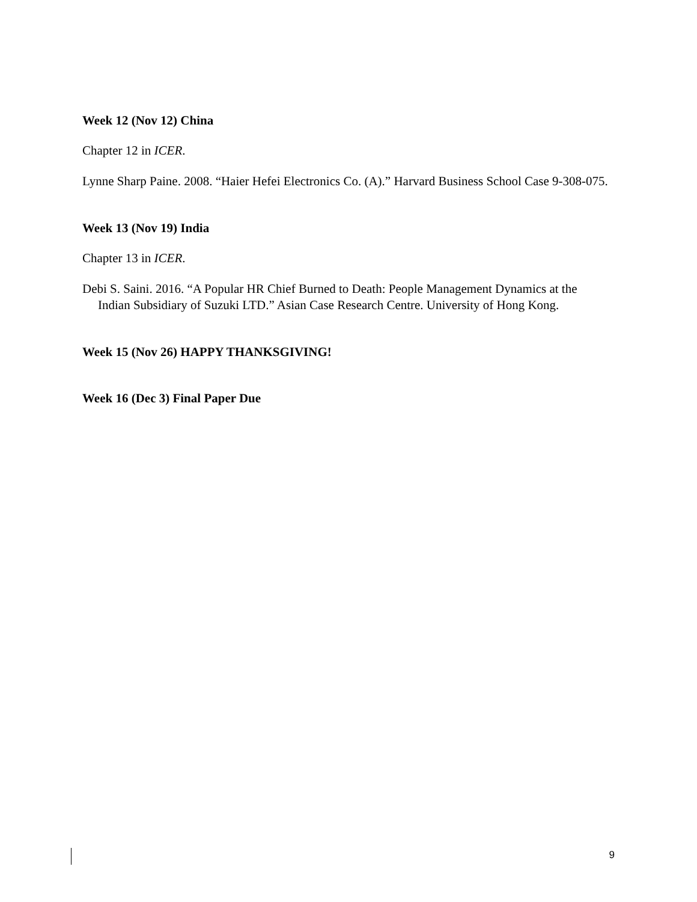Week 12 (Nov 12) China
Chapter 12 in ICER.
Lynne Sharp Paine. 2008. “Haier Hefei Electronics Co. (A).” Harvard Business School Case 9-308-075.
Week 13 (Nov 19) India
Chapter 13 in ICER.
Debi S. Saini. 2016. “A Popular HR Chief Burned to Death: People Management Dynamics at the Indian Subsidiary of Suzuki LTD.” Asian Case Research Centre. University of Hong Kong.
Week 15 (Nov 26) HAPPY THANKSGIVING!
Week 16 (Dec 3) Final Paper Due
9